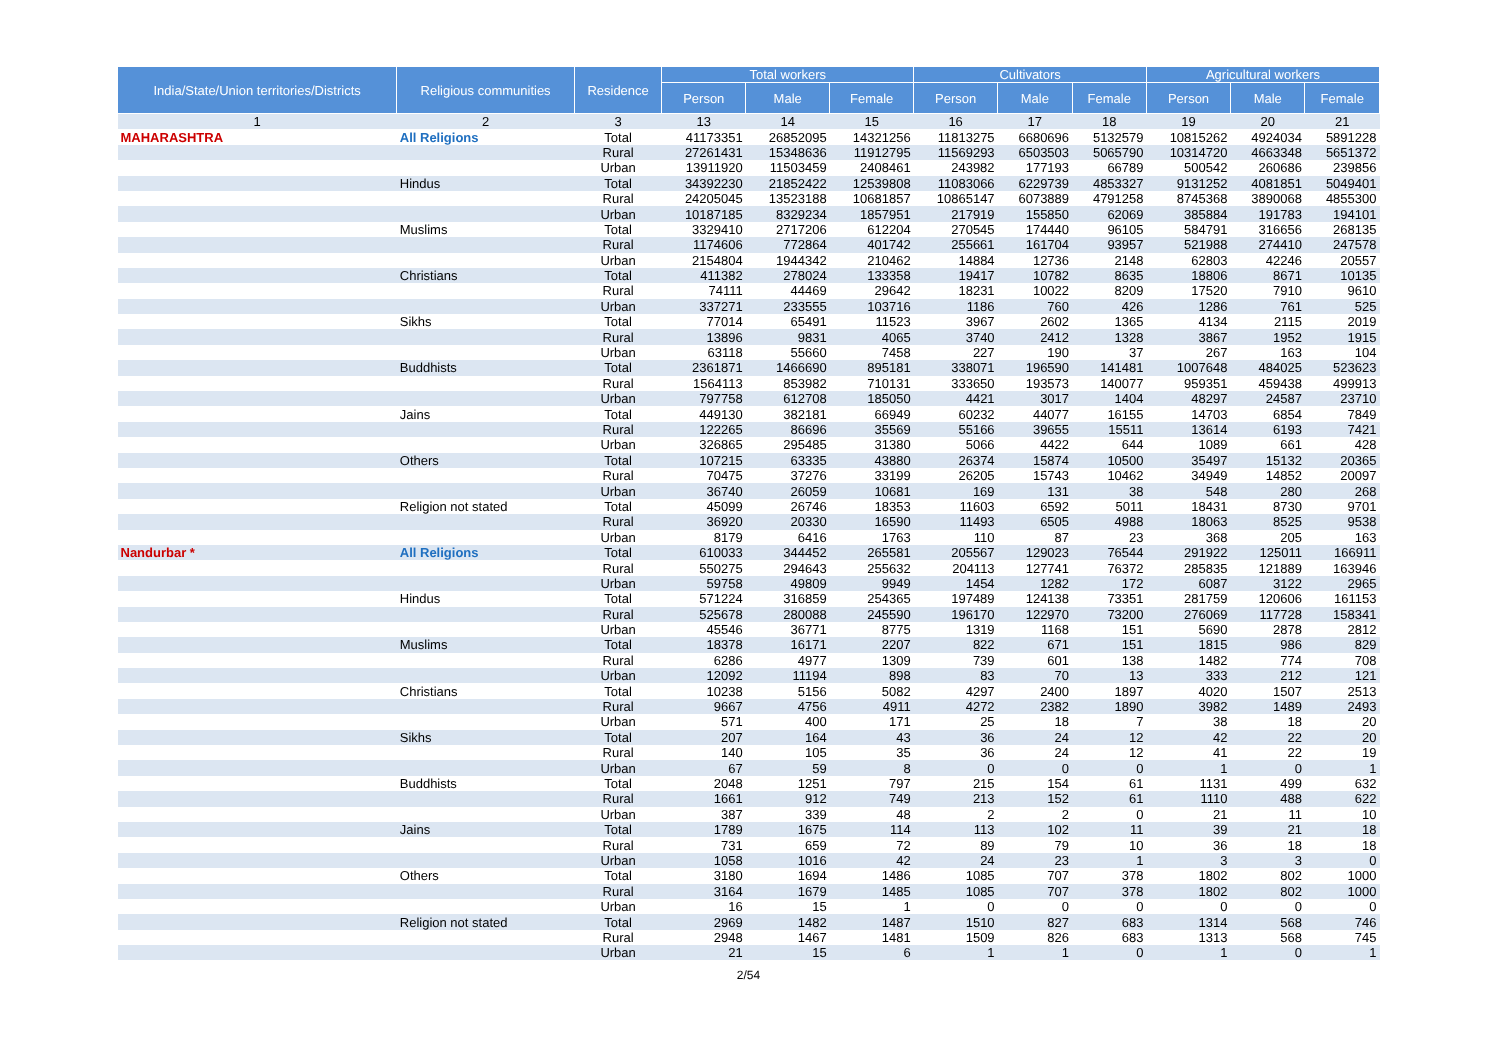| India/State/Union territories/Districts | Religious communities | Residence | Total workers | | | Cultivators | | | Agricultural workers | | |
| --- | --- | --- | --- | --- | --- | --- | --- | --- | --- | --- | --- |
| | | | Person | Male | Female | Person | Male | Female | Person | Male | Female |
| 1 | 2 | 3 | 13 | 14 | 15 | 16 | 17 | 18 | 19 | 20 | 21 |
| MAHARASHTRA | All Religions | Total | 41173351 | 26852095 | 14321256 | 11813275 | 6680696 | 5132579 | 10815262 | 4924034 | 5891228 |
| | | Rural | 27261431 | 15348636 | 11912795 | 11569293 | 6503503 | 5065790 | 10314720 | 4663348 | 5651372 |
| | | Urban | 13911920 | 11503459 | 2408461 | 243982 | 177193 | 66789 | 500542 | 260686 | 239856 |
| | Hindus | Total | 34392230 | 21852422 | 12539808 | 11083066 | 6229739 | 4853327 | 9131252 | 4081851 | 5049401 |
| | | Rural | 24205045 | 13523188 | 10681857 | 10865147 | 6073889 | 4791258 | 8745368 | 3890068 | 4855300 |
| | | Urban | 10187185 | 8329234 | 1857951 | 217919 | 155850 | 62069 | 385884 | 191783 | 194101 |
| | Muslims | Total | 3329410 | 2717206 | 612204 | 270545 | 174440 | 96105 | 584791 | 316656 | 268135 |
| | | Rural | 1174606 | 772864 | 401742 | 255661 | 161704 | 93957 | 521988 | 274410 | 247578 |
| | | Urban | 2154804 | 1944342 | 210462 | 14884 | 12736 | 2148 | 62803 | 42246 | 20557 |
| | Christians | Total | 411382 | 278024 | 133358 | 19417 | 10782 | 8635 | 18806 | 8671 | 10135 |
| | | Rural | 74111 | 44469 | 29642 | 18231 | 10022 | 8209 | 17520 | 7910 | 9610 |
| | | Urban | 337271 | 233555 | 103716 | 1186 | 760 | 426 | 1286 | 761 | 525 |
| | Sikhs | Total | 77014 | 65491 | 11523 | 3967 | 2602 | 1365 | 4134 | 2115 | 2019 |
| | | Rural | 13896 | 9831 | 4065 | 3740 | 2412 | 1328 | 3867 | 1952 | 1915 |
| | | Urban | 63118 | 55660 | 7458 | 227 | 190 | 37 | 267 | 163 | 104 |
| | Buddhists | Total | 2361871 | 1466690 | 895181 | 338071 | 196590 | 141481 | 1007648 | 484025 | 523623 |
| | | Rural | 1564113 | 853982 | 710131 | 333650 | 193573 | 140077 | 959351 | 459438 | 499913 |
| | | Urban | 797758 | 612708 | 185050 | 4421 | 3017 | 1404 | 48297 | 24587 | 23710 |
| | Jains | Total | 449130 | 382181 | 66949 | 60232 | 44077 | 16155 | 14703 | 6854 | 7849 |
| | | Rural | 122265 | 86696 | 35569 | 55166 | 39655 | 15511 | 13614 | 6193 | 7421 |
| | | Urban | 326865 | 295485 | 31380 | 5066 | 4422 | 644 | 1089 | 661 | 428 |
| | Others | Total | 107215 | 63335 | 43880 | 26374 | 15874 | 10500 | 35497 | 15132 | 20365 |
| | | Rural | 70475 | 37276 | 33199 | 26205 | 15743 | 10462 | 34949 | 14852 | 20097 |
| | | Urban | 36740 | 26059 | 10681 | 169 | 131 | 38 | 548 | 280 | 268 |
| | Religion not stated | Total | 45099 | 26746 | 18353 | 11603 | 6592 | 5011 | 18431 | 8730 | 9701 |
| | | Rural | 36920 | 20330 | 16590 | 11493 | 6505 | 4988 | 18063 | 8525 | 9538 |
| | | Urban | 8179 | 6416 | 1763 | 110 | 87 | 23 | 368 | 205 | 163 |
| Nandurbar * | All Religions | Total | 610033 | 344452 | 265581 | 205567 | 129023 | 76544 | 291922 | 125011 | 166911 |
| | | Rural | 550275 | 294643 | 255632 | 204113 | 127741 | 76372 | 285835 | 121889 | 163946 |
| | | Urban | 59758 | 49809 | 9949 | 1454 | 1282 | 172 | 6087 | 3122 | 2965 |
| | Hindus | Total | 571224 | 316859 | 254365 | 197489 | 124138 | 73351 | 281759 | 120606 | 161153 |
| | | Rural | 525678 | 280088 | 245590 | 196170 | 122970 | 73200 | 276069 | 117728 | 158341 |
| | | Urban | 45546 | 36771 | 8775 | 1319 | 1168 | 151 | 5690 | 2878 | 2812 |
| | Muslims | Total | 18378 | 16171 | 2207 | 822 | 671 | 151 | 1815 | 986 | 829 |
| | | Rural | 6286 | 4977 | 1309 | 739 | 601 | 138 | 1482 | 774 | 708 |
| | | Urban | 12092 | 11194 | 898 | 83 | 70 | 13 | 333 | 212 | 121 |
| | Christians | Total | 10238 | 5156 | 5082 | 4297 | 2400 | 1897 | 4020 | 1507 | 2513 |
| | | Rural | 9667 | 4756 | 4911 | 4272 | 2382 | 1890 | 3982 | 1489 | 2493 |
| | | Urban | 571 | 400 | 171 | 25 | 18 | 7 | 38 | 18 | 20 |
| | Sikhs | Total | 207 | 164 | 43 | 36 | 24 | 12 | 42 | 22 | 20 |
| | | Rural | 140 | 105 | 35 | 36 | 24 | 12 | 41 | 22 | 19 |
| | | Urban | 67 | 59 | 8 | 0 | 0 | 0 | 1 | 0 | 1 |
| | Buddhists | Total | 2048 | 1251 | 797 | 215 | 154 | 61 | 1131 | 499 | 632 |
| | | Rural | 1661 | 912 | 749 | 213 | 152 | 61 | 1110 | 488 | 622 |
| | | Urban | 387 | 339 | 48 | 2 | 2 | 0 | 21 | 11 | 10 |
| | Jains | Total | 1789 | 1675 | 114 | 113 | 102 | 11 | 39 | 21 | 18 |
| | | Rural | 731 | 659 | 72 | 89 | 79 | 10 | 36 | 18 | 18 |
| | | Urban | 1058 | 1016 | 42 | 24 | 23 | 1 | 3 | 3 | 0 |
| | Others | Total | 3180 | 1694 | 1486 | 1085 | 707 | 378 | 1802 | 802 | 1000 |
| | | Rural | 3164 | 1679 | 1485 | 1085 | 707 | 378 | 1802 | 802 | 1000 |
| | | Urban | 16 | 15 | 1 | 0 | 0 | 0 | 0 | 0 | 0 |
| | Religion not stated | Total | 2969 | 1482 | 1487 | 1510 | 827 | 683 | 1314 | 568 | 746 |
| | | Rural | 2948 | 1467 | 1481 | 1509 | 826 | 683 | 1313 | 568 | 745 |
| | | Urban | 21 | 15 | 6 | 1 | 1 | 0 | 1 | 0 | 1 |
2/54